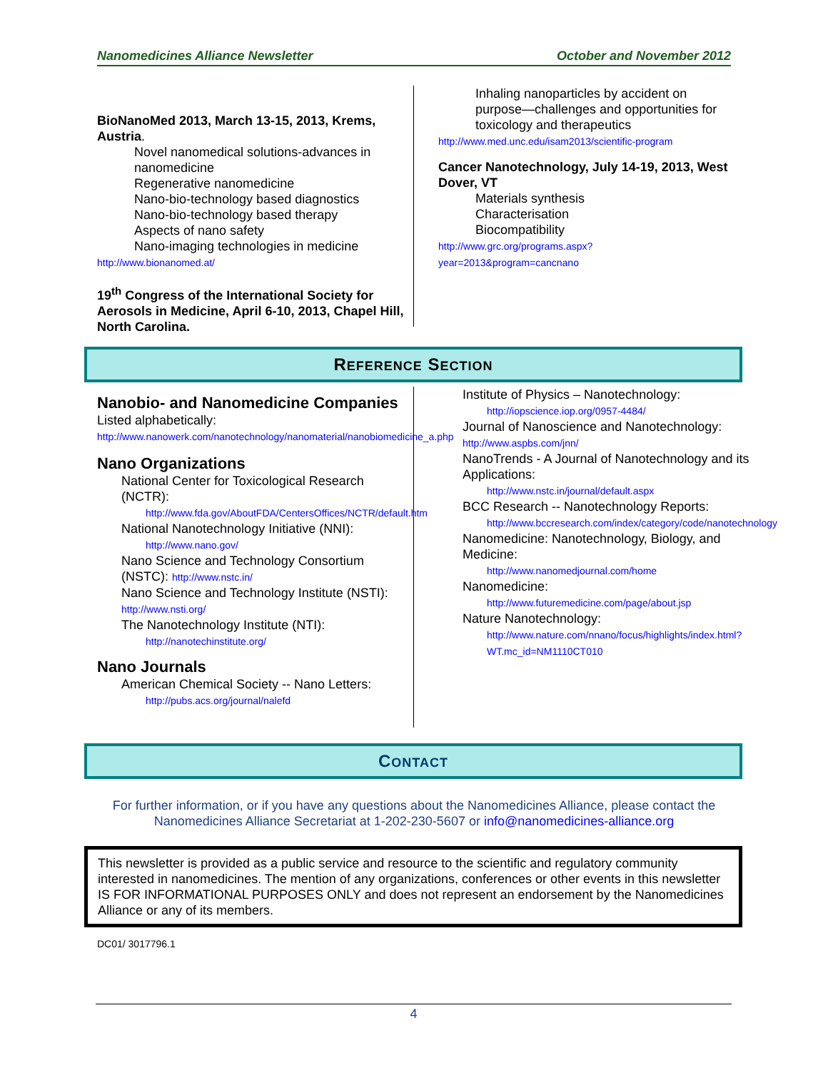Nanomedicines Alliance Newsletter October and November 2012
BioNanoMed 2013, March 13-15, 2013, Krems, Austria.
Novel nanomedical solutions-advances in nanomedicine
Regenerative nanomedicine
Nano-bio-technology based diagnostics
Nano-bio-technology based therapy
Aspects of nano safety
Nano-imaging technologies in medicine
http://www.bionanomed.at/
19<sup>th</sup> Congress of the International Society for Aerosols in Medicine, April 6-10, 2013, Chapel Hill, North Carolina.
Inhaling nanoparticles by accident on purpose—challenges and opportunities for toxicology and therapeutics
http://www.med.unc.edu/isam2013/scientific-program
Cancer Nanotechnology, July 14-19, 2013, West Dover, VT
Materials synthesis
Characterisation
Biocompatibility
http://www.grc.org/programs.aspx?year=2013&program=cancnano
REFERENCE SECTION
Nanobio- and Nanomedicine Companies
Listed alphabetically:
http://www.nanowerk.com/nanotechnology/nanomaterial/nanobiomedicine_a.php
Nano Organizations
National Center for Toxicological Research (NCTR):
http://www.fda.gov/AboutFDA/CentersOffices/NCTR/default.htm
National Nanotechnology Initiative (NNI):
http://www.nano.gov/
Nano Science and Technology Consortium (NSTC): http://www.nstc.in/
Nano Science and Technology Institute (NSTI): http://www.nsti.org/
The Nanotechnology Institute (NTI):
http://nanotechinstitute.org/
Nano Journals
American Chemical Society -- Nano Letters:
http://pubs.acs.org/journal/nalefd
Institute of Physics – Nanotechnology:
http://iopscience.iop.org/0957-4484/
Journal of Nanoscience and Nanotechnology: http://www.aspbs.com/jnn/
NanoTrends - A Journal of Nanotechnology and its Applications:
http://www.nstc.in/journal/default.aspx
BCC Research -- Nanotechnology Reports:
http://www.bccresearch.com/index/category/code/nanotechnology
Nanomedicine: Nanotechnology, Biology, and Medicine:
http://www.nanomedjournal.com/home
Nanomedicine:
http://www.futuremedicine.com/page/about.jsp
Nature Nanotechnology:
http://www.nature.com/nnano/focus/highlights/index.html?WT.mc_id=NM1110CT010
CONTACT
For further information, or if you have any questions about the Nanomedicines Alliance, please contact the Nanomedicines Alliance Secretariat at 1-202-230-5607 or info@nanomedicines-alliance.org
This newsletter is provided as a public service and resource to the scientific and regulatory community interested in nanomedicines. The mention of any organizations, conferences or other events in this newsletter IS FOR INFORMATIONAL PURPOSES ONLY and does not represent an endorsement by the Nanomedicines Alliance or any of its members.
DC01/ 3017796.1
4